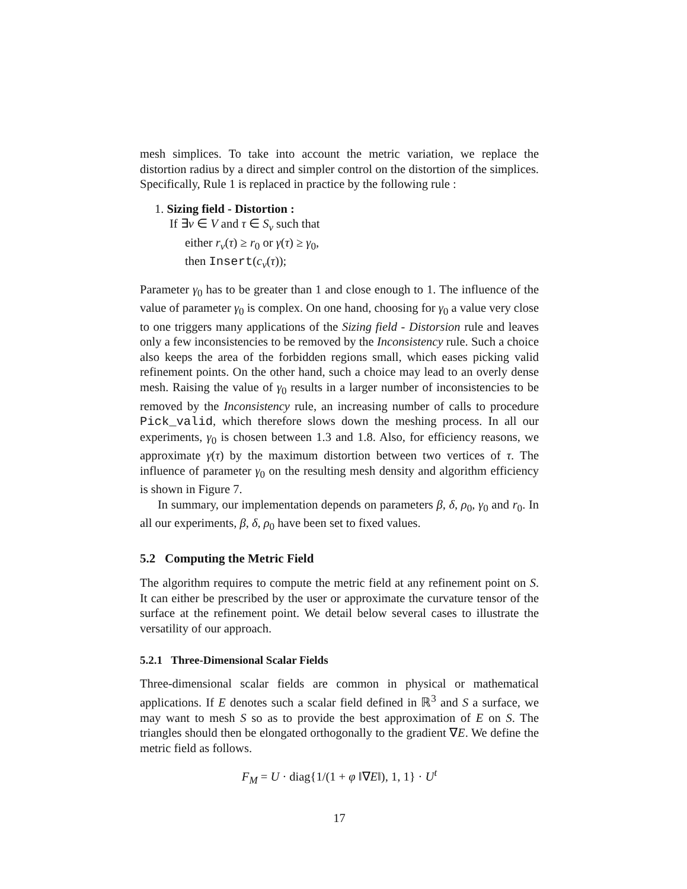mesh simplices. To take into account the metric variation, we replace the distortion radius by a direct and simpler control on the distortion of the simplices. Specifically, Rule 1 is replaced in practice by the following rule :
1. Sizing field - Distortion :
If ∃v ∈ V and τ ∈ S<sub>v</sub> such that
either r<sub>v</sub>(τ) ≥ r<sub>0</sub> or γ(τ) ≥ γ<sub>0</sub>,
then Insert(c<sub>v</sub>(τ));
Parameter γ<sub>0</sub> has to be greater than 1 and close enough to 1. The influence of the value of parameter γ<sub>0</sub> is complex. On one hand, choosing for γ<sub>0</sub> a value very close to one triggers many applications of the Sizing field - Distorsion rule and leaves only a few inconsistencies to be removed by the Inconsistency rule. Such a choice also keeps the area of the forbidden regions small, which eases picking valid refinement points. On the other hand, such a choice may lead to an overly dense mesh. Raising the value of γ<sub>0</sub> results in a larger number of inconsistencies to be removed by the Inconsistency rule, an increasing number of calls to procedure Pick_valid, which therefore slows down the meshing process. In all our experiments, γ<sub>0</sub> is chosen between 1.3 and 1.8. Also, for efficiency reasons, we approximate γ(τ) by the maximum distortion between two vertices of τ. The influence of parameter γ<sub>0</sub> on the resulting mesh density and algorithm efficiency is shown in Figure 7.
In summary, our implementation depends on parameters β, δ, ρ<sub>0</sub>, γ<sub>0</sub> and r<sub>0</sub>. In all our experiments, β, δ, ρ<sub>0</sub> have been set to fixed values.
5.2 Computing the Metric Field
The algorithm requires to compute the metric field at any refinement point on S. It can either be prescribed by the user or approximate the curvature tensor of the surface at the refinement point. We detail below several cases to illustrate the versatility of our approach.
5.2.1 Three-Dimensional Scalar Fields
Three-dimensional scalar fields are common in physical or mathematical applications. If E denotes such a scalar field defined in ℝ<sup>3</sup> and S a surface, we may want to mesh S so as to provide the best approximation of E on S. The triangles should then be elongated orthogonally to the gradient ∇E. We define the metric field as follows.
F<sub>M</sub> = U · diag{1/(1 + φ ‖∇E‖), 1, 1} · U<sup>t</sup>
17